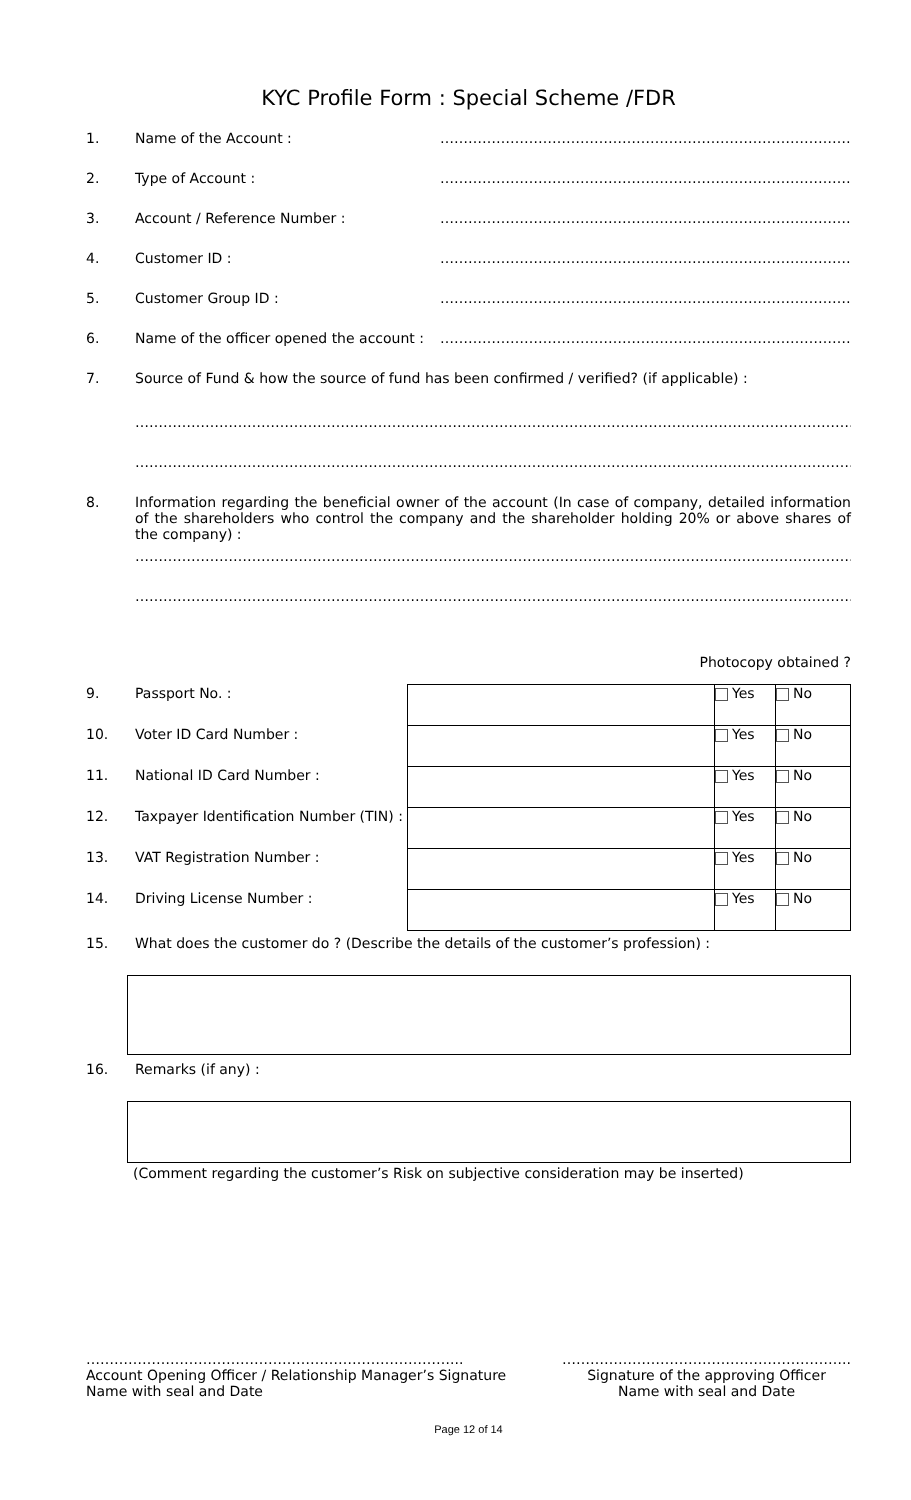KYC Profile Form : Special Scheme /FDR
1. Name of the Account : ……………………………………………………………………………………
2. Type of Account : ……………………………………………………………………………………
3. Account / Reference Number : ……………………………………………………………………………………
4. Customer ID : ……………………………………………………………………………………
5. Customer Group ID : ……………………………………………………………………………………
6. Name of the officer opened the account : ……………………………………………………………………………………
7. Source of Fund & how the source of fund has been confirmed / verified? (if applicable) :
…………………………………………………………………………………………………………………………………………………………………
…………………………………………………………………………………………………………………………………………………………………
8. Information regarding the beneficial owner of the account (In case of company, detailed information of the shareholders who control the company and the shareholder holding 20% or above shares of the company) :
…………………………………………………………………………………………………………………………………………………………………
…………………………………………………………………………………………………………………………………………………………………
Photocopy obtained ?
| 9. | Passport No. : | | Yes | No |
| 10. | Voter ID Card Number : | | Yes | No |
| 11. | National ID Card Number : | | Yes | No |
| 12. | Taxpayer Identification Number (TIN) : | | Yes | No |
| 13. | VAT Registration Number : | | Yes | No |
| 14. | Driving License Number : | | Yes | No |
15. What does the customer do ? (Describe the details of the customer’s profession) :
16. Remarks (if any) :
(Comment regarding the customer’s Risk on subjective consideration may be inserted)
……………………………………………………………………...
Account Opening Officer / Relationship Manager’s Signature
Name with seal and Date
……………………………………………………..
Signature of the approving Officer
Name with seal and Date
Page 12 of 14